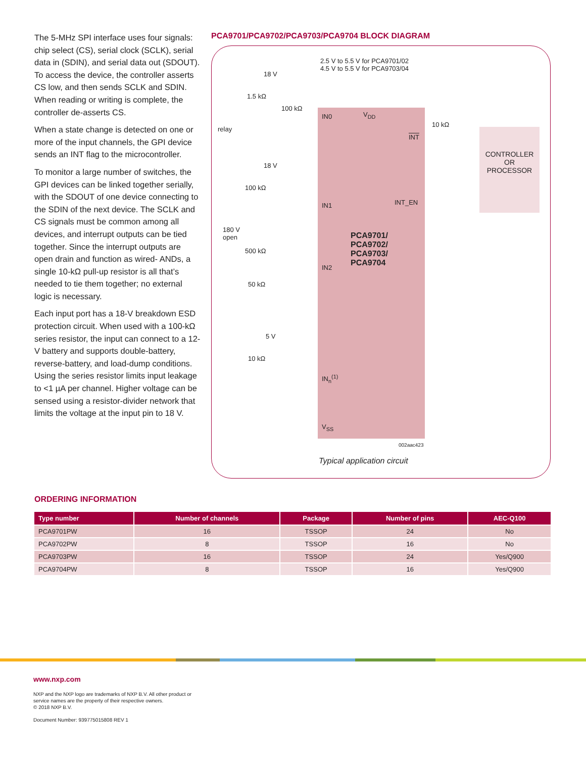The 5-MHz SPI interface uses four signals: chip select (CS), serial clock (SCLK), serial data in (SDIN), and serial data out (SDOUT). To access the device, the controller asserts CS low, and then sends SCLK and SDIN. When reading or writing is complete, the controller de-asserts CS.
When a state change is detected on one or more of the input channels, the GPI device sends an INT flag to the microcontroller.
To monitor a large number of switches, the GPI devices can be linked together serially, with the SDOUT of one device connecting to the SDIN of the next device. The SCLK and CS signals must be common among all devices, and interrupt outputs can be tied together. Since the interrupt outputs are open drain and function as wired- ANDs, a single 10-kΩ pull-up resistor is all that’s needed to tie them together; no external logic is necessary.
Each input port has a 18-V breakdown ESD protection circuit. When used with a 100-kΩ series resistor, the input can connect to a 12-V battery and supports double-battery, reverse-battery, and load-dump conditions. Using the series resistor limits input leakage to <1 µA per channel. Higher voltage can be sensed using a resistor-divider network that limits the voltage at the input pin to 18 V.
PCA9701/PCA9702/PCA9703/PCA9704 BLOCK DIAGRAM
CONTROLLER
OR
PROCESSOR
2.5 V to 5.5 V for PCA9701/02
4.5 V to 5.5 V for PCA9703/04
18 V
1.5 kΩ
100 kΩ
IN0 V<sub>DD</sub>
10 kΩ
relay
INT
18 V
100 kΩ
INT_EN
IN1
180 V
open
500 kΩ
PCA9701/
PCA9702/
PCA9703/
PCA9704
IN2
50 kΩ
5 V
10 kΩ
IN<sub>n</sub><sup>(1)</sup>
V<sub>SS</sub>
002aac423
Typical application circuit
ORDERING INFORMATION
| Type number | Number of channels | Package | Number of pins | AEC-Q100 |
| --- | --- | --- | --- | --- |
| PCA9701PW | 16 | TSSOP | 24 | No |
| PCA9702PW | 8 | TSSOP | 16 | No |
| PCA9703PW | 16 | TSSOP | 24 | Yes/Q900 |
| PCA9704PW | 8 | TSSOP | 16 | Yes/Q900 |
www.nxp.com
NXP and the NXP logo are trademarks of NXP B.V. All other product or
service names are the property of their respective owners.
© 2018 NXP B.V.
Document Number: 939775015808 REV 1